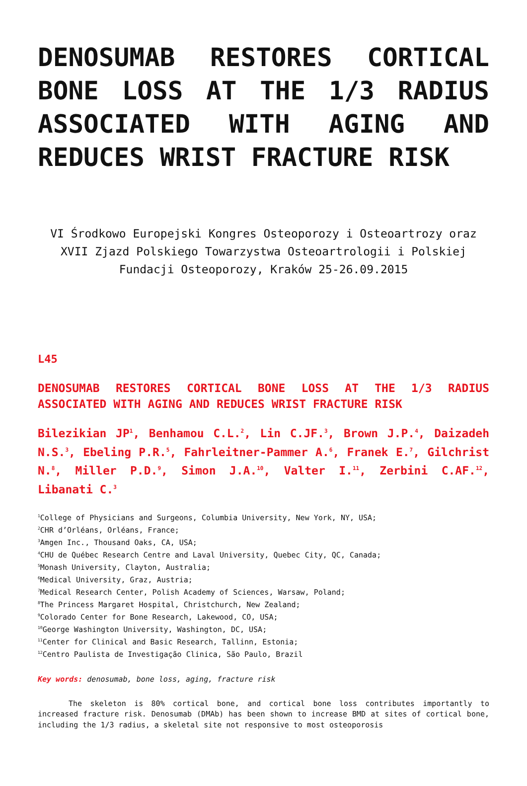DENOSUMAB RESTORES CORTICAL BONE LOSS AT THE 1/3 RADIUS ASSOCIATED WITH AGING AND REDUCES WRIST FRACTURE RISK
VI Środkowo Europejski Kongres Osteoporozy i Osteoartrozy oraz XVII Zjazd Polskiego Towarzystwa Osteoartrologii i Polskiej Fundacji Osteoporozy, Kraków 25-26.09.2015
L45
DENOSUMAB RESTORES CORTICAL BONE LOSS AT THE 1/3 RADIUS ASSOCIATED WITH AGING AND REDUCES WRIST FRACTURE RISK
Bilezikian JP<sup>1</sup>, Benhamou C.L.<sup>2</sup>, Lin C.JF.<sup>3</sup>, Brown J.P.<sup>4</sup>, Daizadeh N.S.<sup>3</sup>, Ebeling P.R.<sup>5</sup>, Fahrleitner-Pammer A.<sup>6</sup>, Franek E.<sup>7</sup>, Gilchrist N.<sup>8</sup>, Miller P.D.<sup>9</sup>, Simon J.A.<sup>10</sup>, Valter I.<sup>11</sup>, Zerbini C.AF.<sup>12</sup>, Libanati C.<sup>3</sup>
<sup>1</sup> College of Physicians and Surgeons, Columbia University, New York, NY, USA;
<sup>2</sup> CHR d’Orléans, Orléans, France;
<sup>3</sup> Amgen Inc., Thousand Oaks, CA, USA;
<sup>4</sup> CHU de Québec Research Centre and Laval University, Quebec City, QC, Canada;
<sup>5</sup> Monash University, Clayton, Australia;
<sup>6</sup> Medical University, Graz, Austria;
<sup>7</sup> Medical Research Center, Polish Academy of Sciences, Warsaw, Poland;
<sup>8</sup> The Princess Margaret Hospital, Christchurch, New Zealand;
<sup>9</sup> Colorado Center for Bone Research, Lakewood, CO, USA;
<sup>10</sup> George Washington University, Washington, DC, USA;
<sup>11</sup> Center for Clinical and Basic Research, Tallinn, Estonia;
<sup>12</sup> Centro Paulista de Investigação Clinica, São Paulo, Brazil
Key words: denosumab, bone loss, aging, fracture risk
The skeleton is 80% cortical bone, and cortical bone loss contributes importantly to increased fracture risk. Denosumab (DMAb) has been shown to increase BMD at sites of cortical bone, including the 1/3 radius, a skeletal site not responsive to most osteoporosis